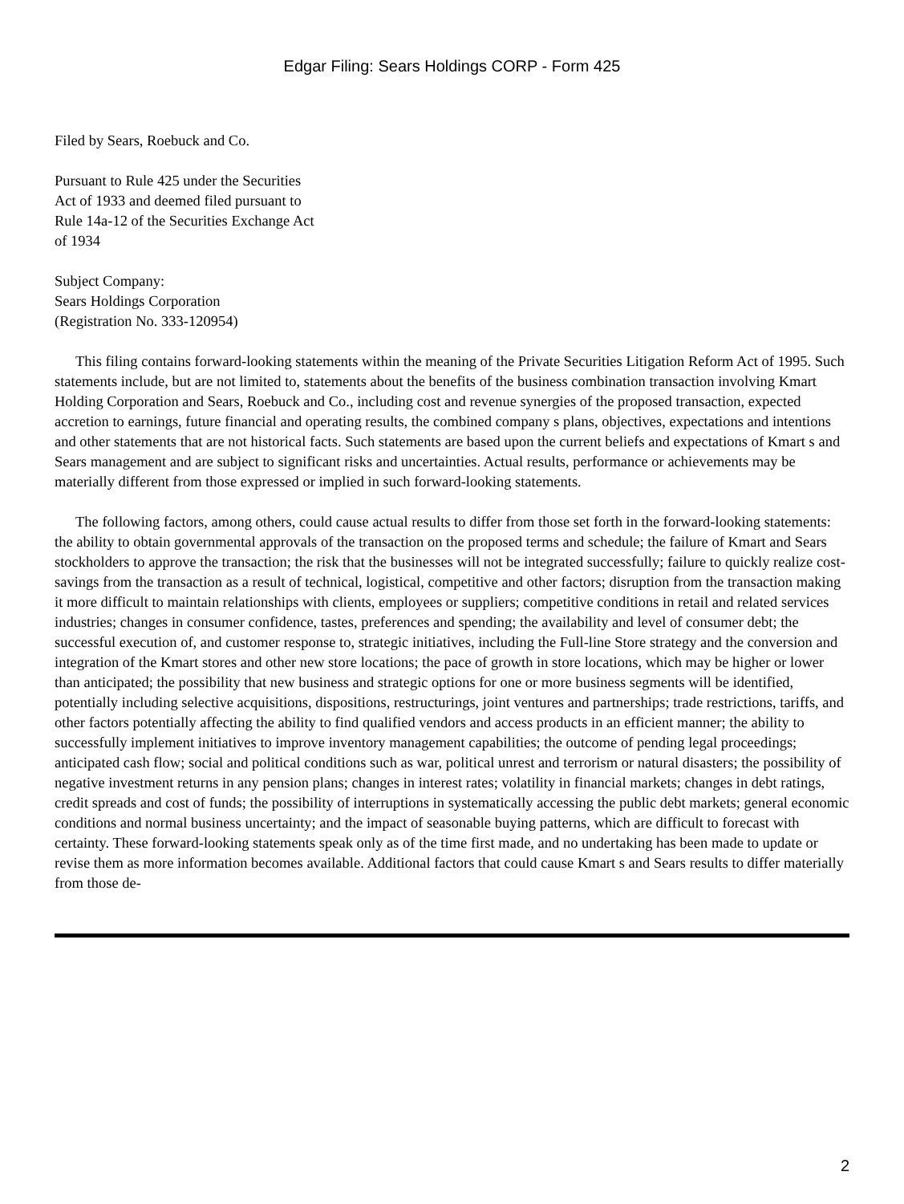Edgar Filing: Sears Holdings CORP - Form 425
Filed by Sears, Roebuck and Co.
Pursuant to Rule 425 under the Securities
Act of 1933 and deemed filed pursuant to
Rule 14a-12 of the Securities Exchange Act
of 1934
Subject Company:
Sears Holdings Corporation
(Registration No. 333-120954)
This filing contains forward-looking statements within the meaning of the Private Securities Litigation Reform Act of 1995. Such statements include, but are not limited to, statements about the benefits of the business combination transaction involving Kmart Holding Corporation and Sears, Roebuck and Co., including cost and revenue synergies of the proposed transaction, expected accretion to earnings, future financial and operating results, the combined company s plans, objectives, expectations and intentions and other statements that are not historical facts. Such statements are based upon the current beliefs and expectations of Kmart s and Sears management and are subject to significant risks and uncertainties. Actual results, performance or achievements may be materially different from those expressed or implied in such forward-looking statements.
The following factors, among others, could cause actual results to differ from those set forth in the forward-looking statements: the ability to obtain governmental approvals of the transaction on the proposed terms and schedule; the failure of Kmart and Sears stockholders to approve the transaction; the risk that the businesses will not be integrated successfully; failure to quickly realize cost-savings from the transaction as a result of technical, logistical, competitive and other factors; disruption from the transaction making it more difficult to maintain relationships with clients, employees or suppliers; competitive conditions in retail and related services industries; changes in consumer confidence, tastes, preferences and spending; the availability and level of consumer debt; the successful execution of, and customer response to, strategic initiatives, including the Full-line Store strategy and the conversion and integration of the Kmart stores and other new store locations; the pace of growth in store locations, which may be higher or lower than anticipated; the possibility that new business and strategic options for one or more business segments will be identified, potentially including selective acquisitions, dispositions, restructurings, joint ventures and partnerships; trade restrictions, tariffs, and other factors potentially affecting the ability to find qualified vendors and access products in an efficient manner; the ability to successfully implement initiatives to improve inventory management capabilities; the outcome of pending legal proceedings; anticipated cash flow; social and political conditions such as war, political unrest and terrorism or natural disasters; the possibility of negative investment returns in any pension plans; changes in interest rates; volatility in financial markets; changes in debt ratings, credit spreads and cost of funds; the possibility of interruptions in systematically accessing the public debt markets; general economic conditions and normal business uncertainty; and the impact of seasonable buying patterns, which are difficult to forecast with certainty. These forward-looking statements speak only as of the time first made, and no undertaking has been made to update or revise them as more information becomes available. Additional factors that could cause Kmart s and Sears results to differ materially from those de-
2